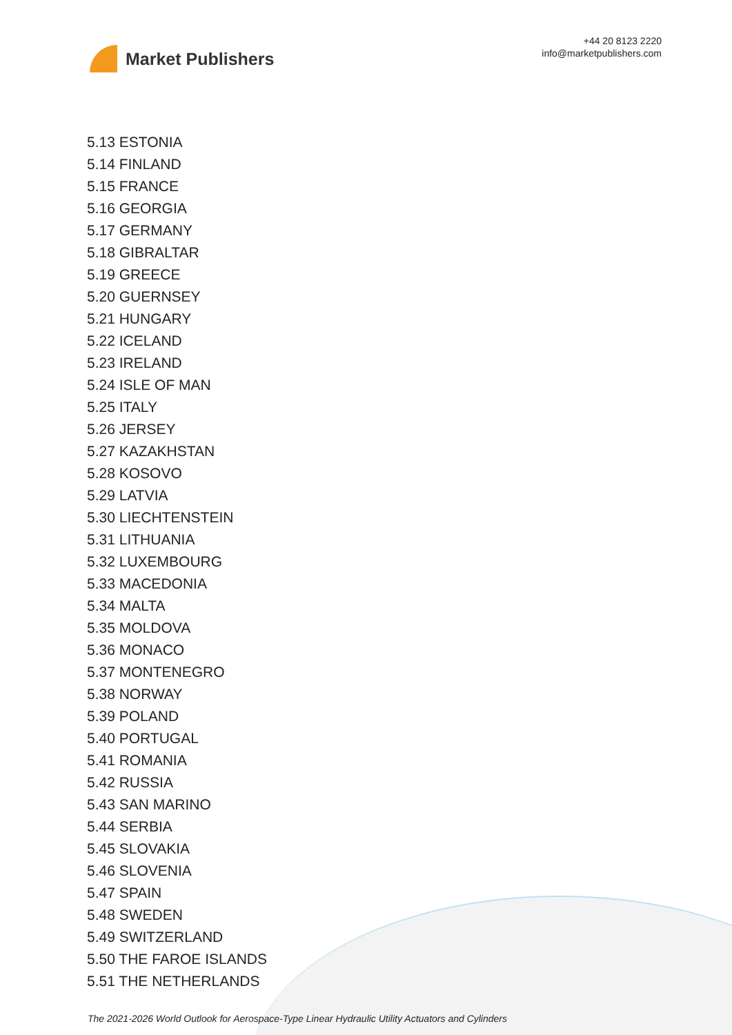Market Publishers
+44 20 8123 2220
info@marketpublishers.com
5.13 ESTONIA
5.14 FINLAND
5.15 FRANCE
5.16 GEORGIA
5.17 GERMANY
5.18 GIBRALTAR
5.19 GREECE
5.20 GUERNSEY
5.21 HUNGARY
5.22 ICELAND
5.23 IRELAND
5.24 ISLE OF MAN
5.25 ITALY
5.26 JERSEY
5.27 KAZAKHSTAN
5.28 KOSOVO
5.29 LATVIA
5.30 LIECHTENSTEIN
5.31 LITHUANIA
5.32 LUXEMBOURG
5.33 MACEDONIA
5.34 MALTA
5.35 MOLDOVA
5.36 MONACO
5.37 MONTENEGRO
5.38 NORWAY
5.39 POLAND
5.40 PORTUGAL
5.41 ROMANIA
5.42 RUSSIA
5.43 SAN MARINO
5.44 SERBIA
5.45 SLOVAKIA
5.46 SLOVENIA
5.47 SPAIN
5.48 SWEDEN
5.49 SWITZERLAND
5.50 THE FAROE ISLANDS
5.51 THE NETHERLANDS
The 2021-2026 World Outlook for Aerospace-Type Linear Hydraulic Utility Actuators and Cylinders